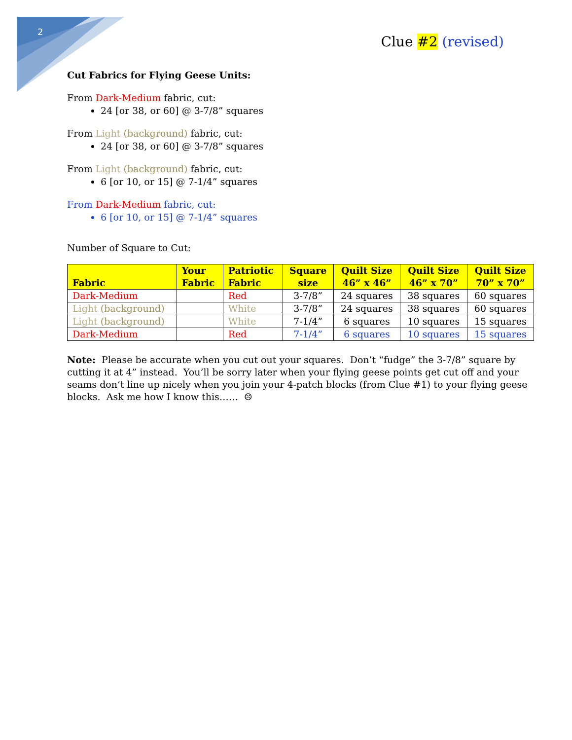2
Clue #2 (revised)
Cut Fabrics for Flying Geese Units:
From Dark-Medium fabric, cut:
24 [or 38, or 60] @ 3-7/8” squares
From Light (background) fabric, cut:
24 [or 38, or 60] @ 3-7/8” squares
From Light (background) fabric, cut:
6 [or 10, or 15] @ 7-1/4” squares
From Dark-Medium fabric, cut:
6 [or 10, or 15] @ 7-1/4” squares
Number of Square to Cut:
| Fabric | Your Fabric | Patriotic Fabric | Square size | Quilt Size 46” x 46” | Quilt Size 46” x 70” | Quilt Size 70” x 70” |
| --- | --- | --- | --- | --- | --- | --- |
| Dark-Medium | | Red | 3-7/8” | 24 squares | 38 squares | 60 squares |
| Light (background) | | White | 3-7/8” | 24 squares | 38 squares | 60 squares |
| Light (background) | | White | 7-1/4” | 6 squares | 10 squares | 15 squares |
| Dark-Medium | | Red | 7-1/4” | 6 squares | 10 squares | 15 squares |
Note: Please be accurate when you cut out your squares. Don’t “fudge” the 3-7/8” square by cutting it at 4” instead. You’ll be sorry later when your flying geese points get cut off and your seams don’t line up nicely when you join your 4-patch blocks (from Clue #1) to your flying geese blocks. Ask me how I know this…… ☹